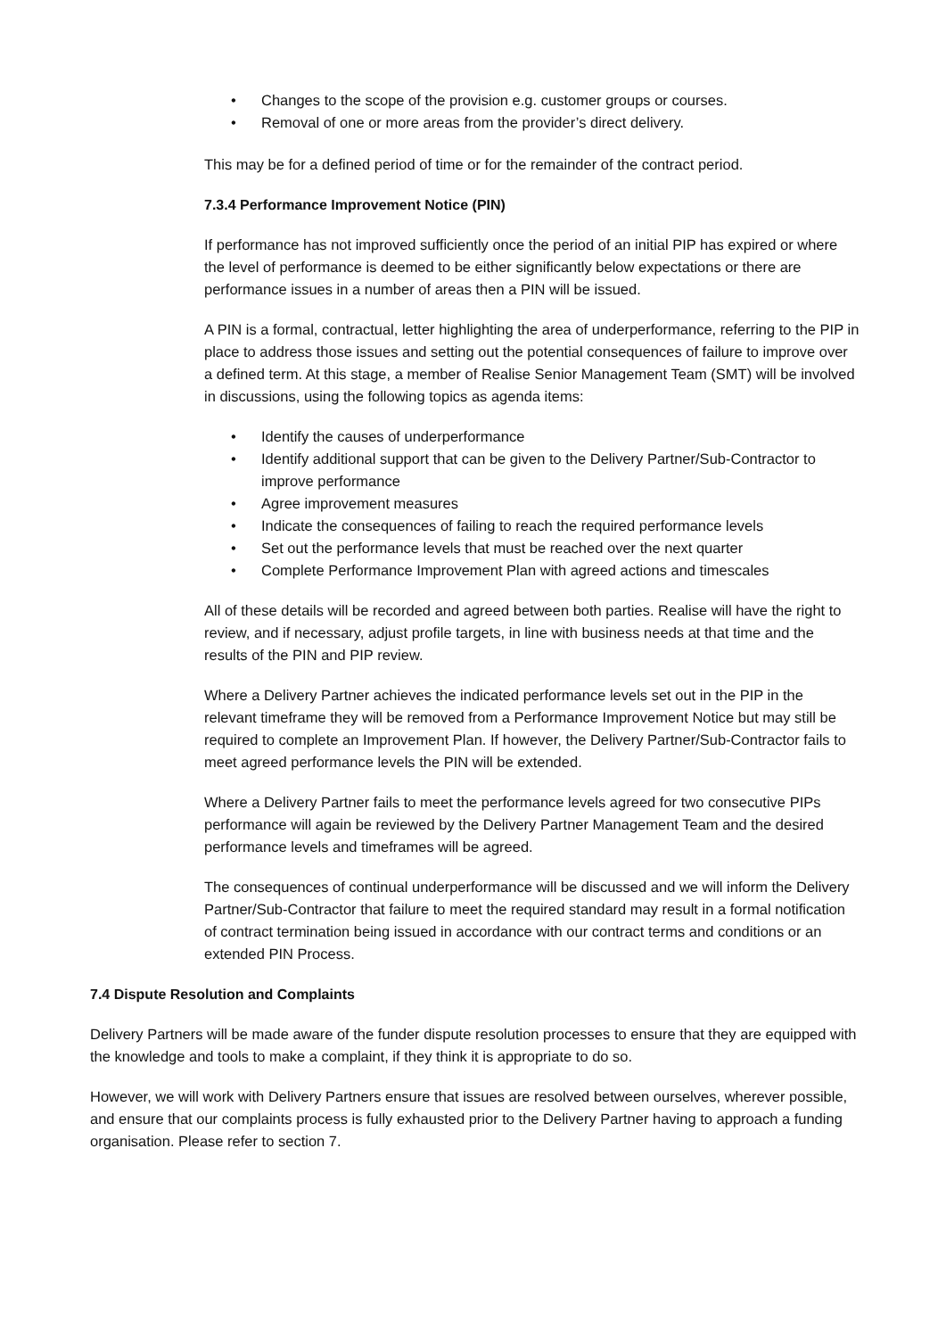• Changes to the scope of the provision e.g. customer groups or courses.
• Removal of one or more areas from the provider’s direct delivery.
This may be for a defined period of time or for the remainder of the contract period.
7.3.4 Performance Improvement Notice (PIN)
If performance has not improved sufficiently once the period of an initial PIP has expired or where the level of performance is deemed to be either significantly below expectations or there are performance issues in a number of areas then a PIN will be issued.
A PIN is a formal, contractual, letter highlighting the area of underperformance, referring to the PIP in place to address those issues and setting out the potential consequences of failure to improve over a defined term. At this stage, a member of Realise Senior Management Team (SMT) will be involved in discussions, using the following topics as agenda items:
• Identify the causes of underperformance
• Identify additional support that can be given to the Delivery Partner/Sub-Contractor to improve performance
• Agree improvement measures
• Indicate the consequences of failing to reach the required performance levels
• Set out the performance levels that must be reached over the next quarter
• Complete Performance Improvement Plan with agreed actions and timescales
All of these details will be recorded and agreed between both parties. Realise will have the right to review, and if necessary, adjust profile targets, in line with business needs at that time and the results of the PIN and PIP review.
Where a Delivery Partner achieves the indicated performance levels set out in the PIP in the relevant timeframe they will be removed from a Performance Improvement Notice but may still be required to complete an Improvement Plan. If however, the Delivery Partner/Sub-Contractor fails to meet agreed performance levels the PIN will be extended.
Where a Delivery Partner fails to meet the performance levels agreed for two consecutive PIPs performance will again be reviewed by the Delivery Partner Management Team and the desired performance levels and timeframes will be agreed.
The consequences of continual underperformance will be discussed and we will inform the Delivery Partner/Sub-Contractor that failure to meet the required standard may result in a formal notification of contract termination being issued in accordance with our contract terms and conditions or an extended PIN Process.
7.4 Dispute Resolution and Complaints
Delivery Partners will be made aware of the funder dispute resolution processes to ensure that they are equipped with the knowledge and tools to make a complaint, if they think it is appropriate to do so.
However, we will work with Delivery Partners ensure that issues are resolved between ourselves, wherever possible, and ensure that our complaints process is fully exhausted prior to the Delivery Partner having to approach a funding organisation. Please refer to section 7.